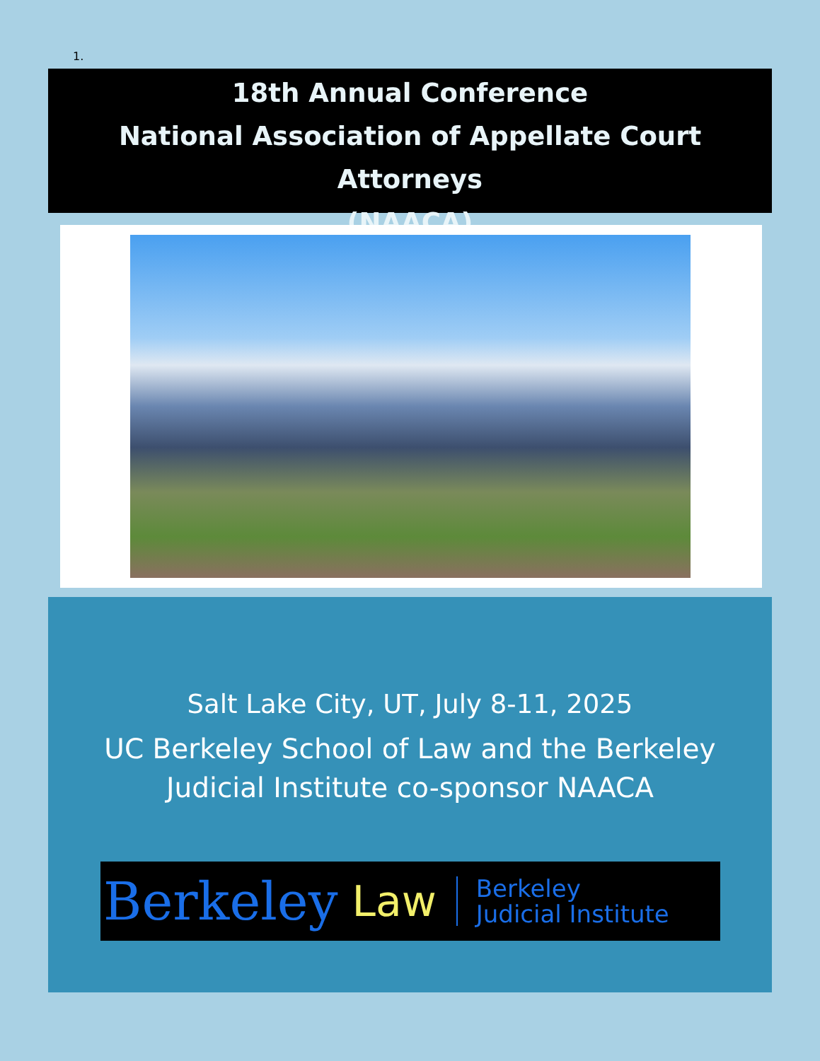1.
18th Annual Conference
National Association of Appellate Court Attorneys
(NAACA)
Salt Lake City, UT, July 8-11, 2025
UC Berkeley School of Law and the Berkeley
Judicial Institute co-sponsor NAACA
Berkeley Law Berkeley
Judicial Institute